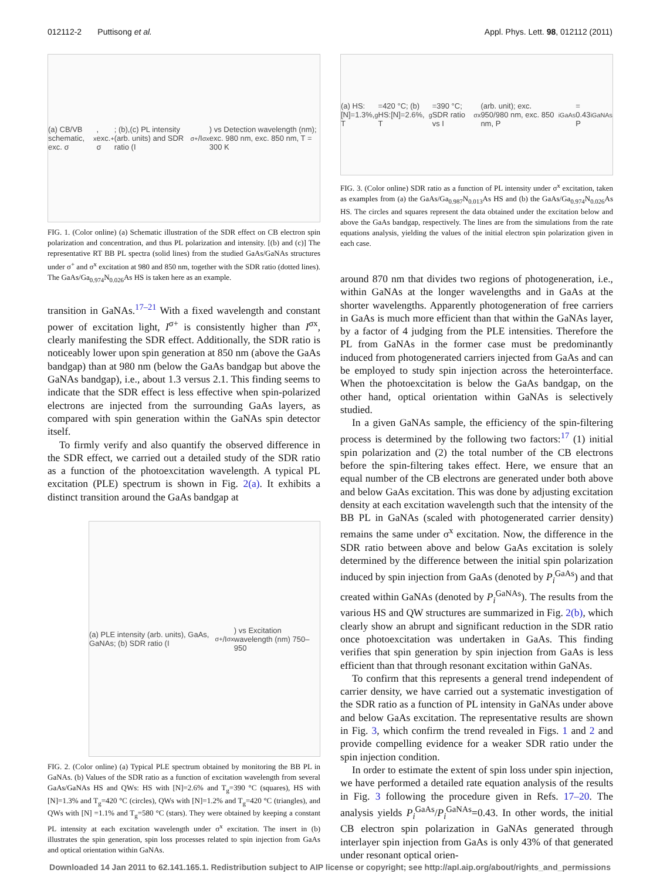012112-2 Puttisong et al. Appl. Phys. Lett. 98, 012112 (2011)
(a) CB/VB schematic, exc. σ<sup>x</sup>, exc. σ<sup>+</sup>; (b),(c) PL intensity (arb. units) and SDR ratio (I<sup>σ+</sup>/I<sup>σx</sup>) vs Detection wavelength (nm); exc. 980 nm, exc. 850 nm, T = 300 K
FIG. 1. (Color online) (a) Schematic illustration of the SDR effect on CB electron spin polarization and concentration, and thus PL polarization and intensity. [(b) and (c)] The representative RT BB PL spectra (solid lines) from the studied GaAs/GaNAs structures under σ<sup>+</sup> and σ<sup>x</sup> excitation at 980 and 850 nm, together with the SDR ratio (dotted lines). The GaAs/Ga<sub>0.974</sub>N<sub>0.026</sub>As HS is taken here as an example.
transition in GaNAs.<sup>17–21</sup> With a fixed wavelength and constant power of excitation light, I<sup>σ+</sup> is consistently higher than I<sup>σx</sup>, clearly manifesting the SDR effect. Additionally, the SDR ratio is noticeably lower upon spin generation at 850 nm (above the GaAs bandgap) than at 980 nm (below the GaAs bandgap but above the GaNAs bandgap), i.e., about 1.3 versus 2.1. This finding seems to indicate that the SDR effect is less effective when spin-polarized electrons are injected from the surrounding GaAs layers, as compared with spin generation within the GaNAs spin detector itself.
To firmly verify and also quantify the observed difference in the SDR effect, we carried out a detailed study of the SDR ratio as a function of the photoexcitation wavelength. A typical PL excitation (PLE) spectrum is shown in Fig. 2(a). It exhibits a distinct transition around the GaAs bandgap at
(a) PLE intensity (arb. units), GaAs, GaNAs; (b) SDR ratio (I<sup>σ+</sup>/I<sup>σx</sup>) vs Excitation wavelength (nm) 750–950
FIG. 2. (Color online) (a) Typical PLE spectrum obtained by monitoring the BB PL in GaNAs. (b) Values of the SDR ratio as a function of excitation wavelength from several GaAs/GaNAs HS and QWs: HS with [N]=2.6% and T<sub>g</sub>=390 °C (squares), HS with [N]=1.3% and T<sub>g</sub>=420 °C (circles), QWs with [N]=1.2% and T<sub>g</sub>=420 °C (triangles), and QWs with [N] =1.1% and T<sub>g</sub>=580 °C (stars). They were obtained by keeping a constant PL intensity at each excitation wavelength under σ<sup>x</sup> excitation. The insert in (b) illustrates the spin generation, spin loss processes related to spin injection from GaAs and optical orientation within GaNAs.
(a) HS:[N]=1.3%, T<sub>g</sub>=420 °C; (b) HS:[N]=2.6%, T<sub>g</sub>=390 °C; SDR ratio vs I<sup>σx</sup> (arb. unit); exc. 950/980 nm, exc. 850 nm, P<sub>i</sub><sup>GaAs</sup> = 0.43 P<sub>i</sub><sup>GaNAs</sup>
FIG. 3. (Color online) SDR ratio as a function of PL intensity under σ<sup>x</sup> excitation, taken as examples from (a) the GaAs/Ga<sub>0.987</sub>N<sub>0.013</sub>As HS and (b) the GaAs/Ga<sub>0.974</sub>N<sub>0.026</sub>As HS. The circles and squares represent the data obtained under the excitation below and above the GaAs bandgap, respectively. The lines are from the simulations from the rate equations analysis, yielding the values of the initial electron spin polarization given in each case.
around 870 nm that divides two regions of photogeneration, i.e., within GaNAs at the longer wavelengths and in GaAs at the shorter wavelengths. Apparently photogeneration of free carriers in GaAs is much more efficient than that within the GaNAs layer, by a factor of 4 judging from the PLE intensities. Therefore the PL from GaNAs in the former case must be predominantly induced from photogenerated carriers injected from GaAs and can be employed to study spin injection across the heterointerface. When the photoexcitation is below the GaAs bandgap, on the other hand, optical orientation within GaNAs is selectively studied.
In a given GaNAs sample, the efficiency of the spin-filtering process is determined by the following two factors:<sup>17</sup> (1) initial spin polarization and (2) the total number of the CB electrons before the spin-filtering takes effect. Here, we ensure that an equal number of the CB electrons are generated under both above and below GaAs excitation. This was done by adjusting excitation density at each excitation wavelength such that the intensity of the BB PL in GaNAs (scaled with photogenerated carrier density) remains the same under σ<sup>x</sup> excitation. Now, the difference in the SDR ratio between above and below GaAs excitation is solely determined by the difference between the initial spin polarization induced by spin injection from GaAs (denoted by P<sub>i</sub><sup>GaAs</sup>) and that created within GaNAs (denoted by P<sub>i</sub><sup>GaNAs</sup>). The results from the various HS and QW structures are summarized in Fig. 2(b), which clearly show an abrupt and significant reduction in the SDR ratio once photoexcitation was undertaken in GaAs. This finding verifies that spin generation by spin injection from GaAs is less efficient than that through resonant excitation within GaNAs.
To confirm that this represents a general trend independent of carrier density, we have carried out a systematic investigation of the SDR ratio as a function of PL intensity in GaNAs under above and below GaAs excitation. The representative results are shown in Fig. 3, which confirm the trend revealed in Figs. 1 and 2 and provide compelling evidence for a weaker SDR ratio under the spin injection condition.
In order to estimate the extent of spin loss under spin injection, we have performed a detailed rate equation analysis of the results in Fig. 3 following the procedure given in Refs. 17–20. The analysis yields P<sub>i</sub><sup>GaAs</sup>/P<sub>i</sub><sup>GaNAs</sup>=0.43. In other words, the initial CB electron spin polarization in GaNAs generated through interlayer spin injection from GaAs is only 43% of that generated under resonant optical orien-
Downloaded 14 Jan 2011 to 62.141.165.1. Redistribution subject to AIP license or copyright; see http://apl.aip.org/about/rights_and_permissions